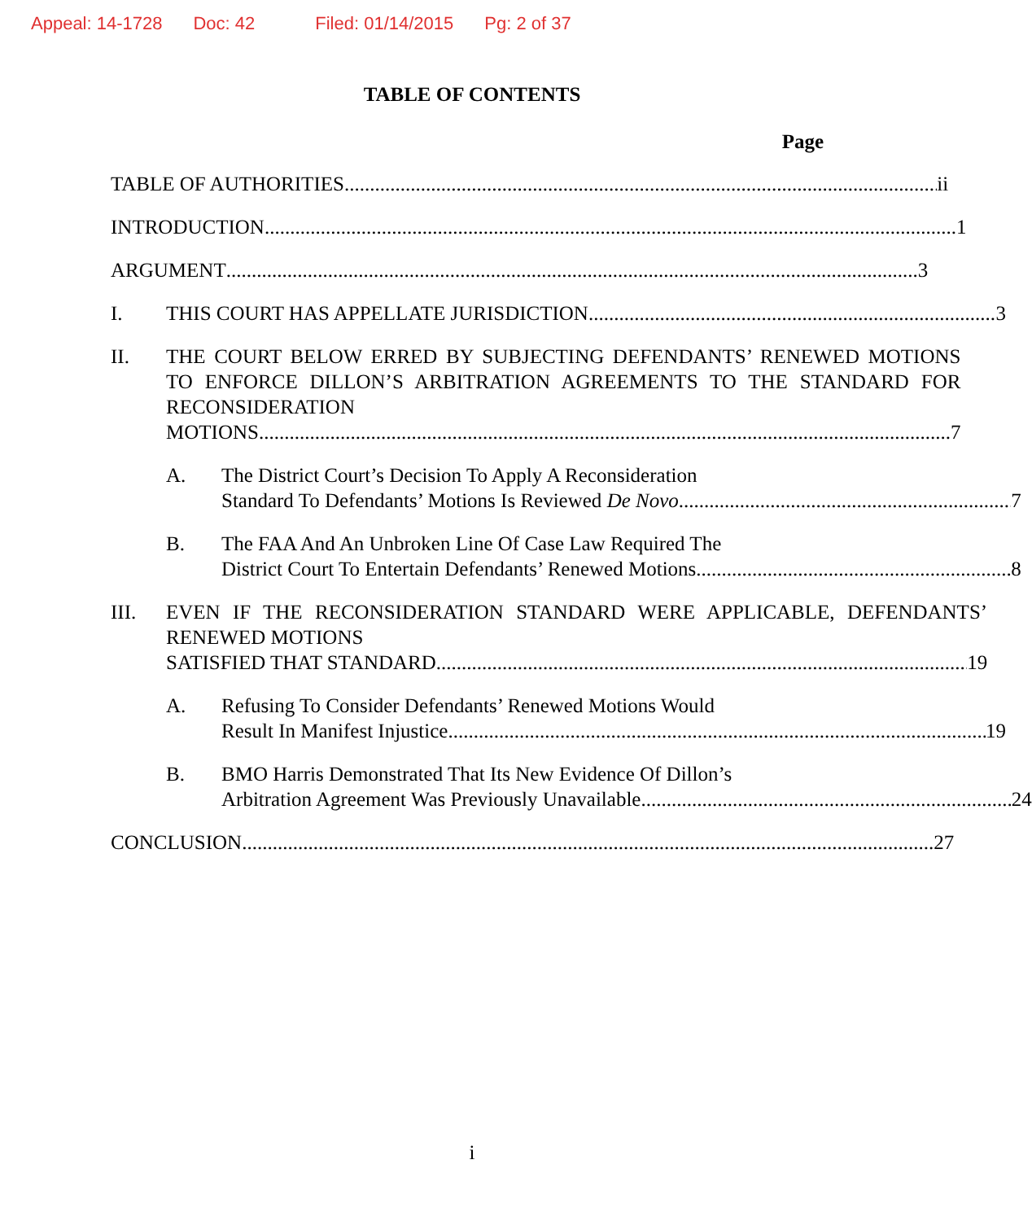Appeal: 14-1728 Doc: 42 Filed: 01/14/2015 Pg: 2 of 37
TABLE OF CONTENTS
Page
TABLE OF AUTHORITIES ii
INTRODUCTION 1
ARGUMENT 3
I. THIS COURT HAS APPELLATE JURISDICTION 3
II. THE COURT BELOW ERRED BY SUBJECTING DEFENDANTS’ RENEWED MOTIONS TO ENFORCE DILLON’S ARBITRATION AGREEMENTS TO THE STANDARD FOR RECONSIDERATION
MOTIONS 7
A. The District Court’s Decision To Apply A Reconsideration
Standard To Defendants’ Motions Is Reviewed De Novo 7
B. The FAA And An Unbroken Line Of Case Law Required The
District Court To Entertain Defendants’ Renewed Motions 8
III. EVEN IF THE RECONSIDERATION STANDARD WERE APPLICABLE, DEFENDANTS’ RENEWED MOTIONS
SATISFIED THAT STANDARD 19
A. Refusing To Consider Defendants’ Renewed Motions Would
Result In Manifest Injustice 19
B. BMO Harris Demonstrated That Its New Evidence Of Dillon’s
Arbitration Agreement Was Previously Unavailable 24
CONCLUSION 27
i